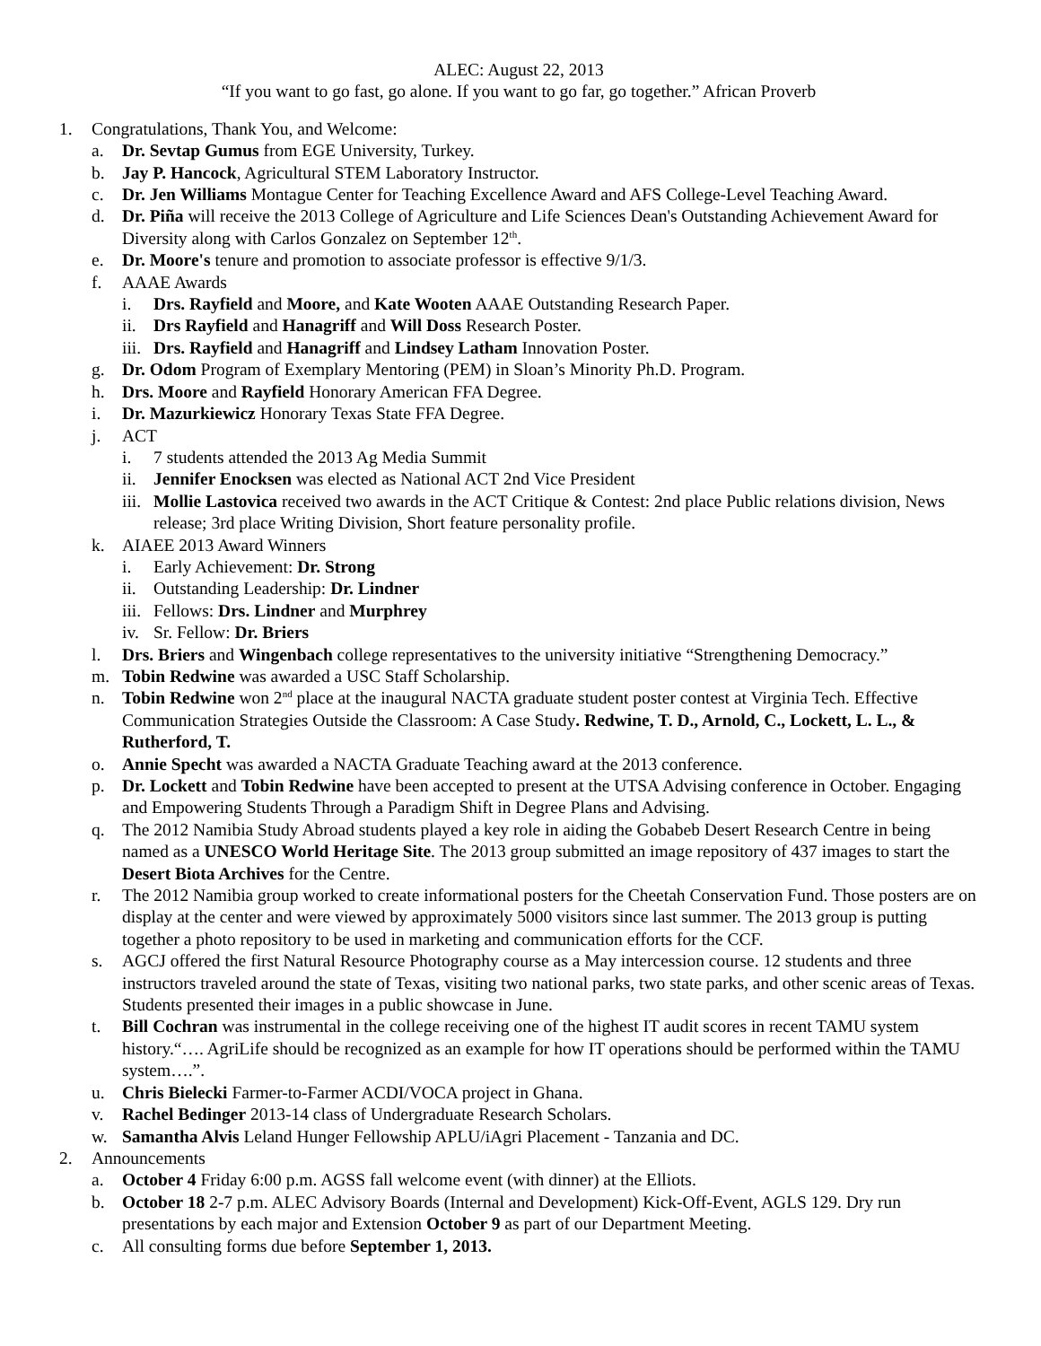ALEC: August 22, 2013
“If you want to go fast, go alone. If you want to go far, go together.” African Proverb
1. Congratulations, Thank You, and Welcome:
a. Dr. Sevtap Gumus from EGE University, Turkey.
b. Jay P. Hancock, Agricultural STEM Laboratory Instructor.
c. Dr. Jen Williams Montague Center for Teaching Excellence Award and AFS College-Level Teaching Award.
d. Dr. Piña will receive the 2013 College of Agriculture and Life Sciences Dean's Outstanding Achievement Award for Diversity along with Carlos Gonzalez on September 12<sup>th</sup>.
e. Dr. Moore's tenure and promotion to associate professor is effective 9/1/3.
f. AAAE Awards
i. Drs. Rayfield and Moore, and Kate Wooten AAAE Outstanding Research Paper.
ii. Drs Rayfield and Hanagriff and Will Doss Research Poster.
iii. Drs. Rayfield and Hanagriff and Lindsey Latham Innovation Poster.
g. Dr. Odom Program of Exemplary Mentoring (PEM) in Sloan’s Minority Ph.D. Program.
h. Drs. Moore and Rayfield Honorary American FFA Degree.
i. Dr. Mazurkiewicz Honorary Texas State FFA Degree.
j. ACT
i. 7 students attended the 2013 Ag Media Summit
ii. Jennifer Enocksen was elected as National ACT 2nd Vice President
iii. Mollie Lastovica received two awards in the ACT Critique & Contest: 2nd place Public relations division, News release; 3rd place Writing Division, Short feature personality profile.
k. AIAEE 2013 Award Winners
i. Early Achievement: Dr. Strong
ii. Outstanding Leadership: Dr. Lindner
iii. Fellows: Drs. Lindner and Murphrey
iv. Sr. Fellow: Dr. Briers
l. Drs. Briers and Wingenbach college representatives to the university initiative “Strengthening Democracy.”
m. Tobin Redwine was awarded a USC Staff Scholarship.
n. Tobin Redwine won 2<sup>nd</sup> place at the inaugural NACTA graduate student poster contest at Virginia Tech. Effective Communication Strategies Outside the Classroom: A Case Study. Redwine, T. D., Arnold, C., Lockett, L. L., & Rutherford, T.
o. Annie Specht was awarded a NACTA Graduate Teaching award at the 2013 conference.
p. Dr. Lockett and Tobin Redwine have been accepted to present at the UTSA Advising conference in October. Engaging and Empowering Students Through a Paradigm Shift in Degree Plans and Advising.
q. The 2012 Namibia Study Abroad students played a key role in aiding the Gobabeb Desert Research Centre in being named as a UNESCO World Heritage Site. The 2013 group submitted an image repository of 437 images to start the Desert Biota Archives for the Centre.
r. The 2012 Namibia group worked to create informational posters for the Cheetah Conservation Fund. Those posters are on display at the center and were viewed by approximately 5000 visitors since last summer. The 2013 group is putting together a photo repository to be used in marketing and communication efforts for the CCF.
s. AGCJ offered the first Natural Resource Photography course as a May intercession course. 12 students and three instructors traveled around the state of Texas, visiting two national parks, two state parks, and other scenic areas of Texas. Students presented their images in a public showcase in June.
t. Bill Cochran was instrumental in the college receiving one of the highest IT audit scores in recent TAMU system history.“…. AgriLife should be recognized as an example for how IT operations should be performed within the TAMU system….”.
u. Chris Bielecki Farmer-to-Farmer ACDI/VOCA project in Ghana.
v. Rachel Bedinger 2013-14 class of Undergraduate Research Scholars.
w. Samantha Alvis Leland Hunger Fellowship APLU/iAgri Placement - Tanzania and DC.
2. Announcements
a. October 4 Friday 6:00 p.m. AGSS fall welcome event (with dinner) at the Elliots.
b. October 18 2-7 p.m. ALEC Advisory Boards (Internal and Development) Kick-Off-Event, AGLS 129. Dry run presentations by each major and Extension October 9 as part of our Department Meeting.
c. All consulting forms due before September 1, 2013.